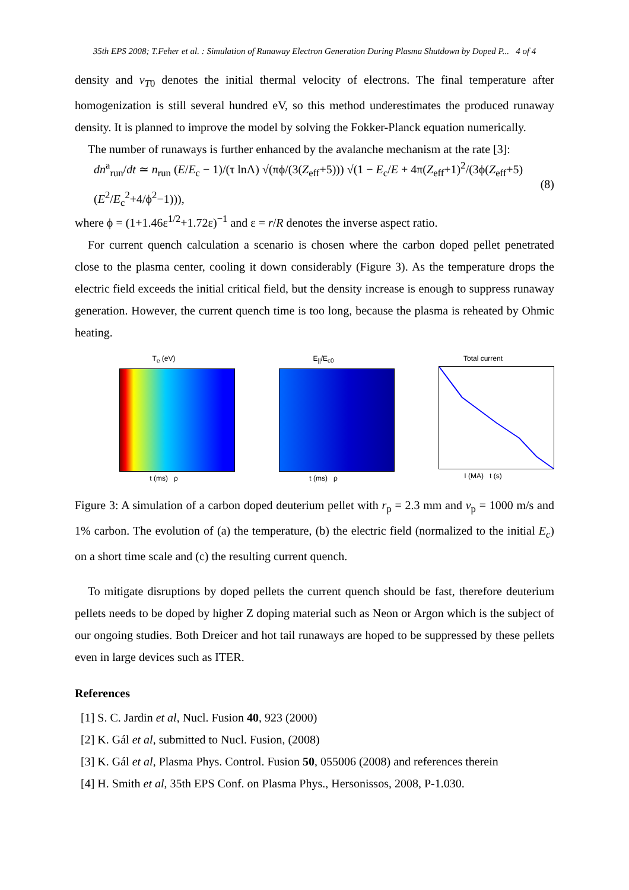35th EPS 2008; T.Feher et al. : Simulation of Runaway Electron Generation During Plasma Shutdown by Doped P... 4 of 4
density and v<sub>T</sub><sub>0</sub> denotes the initial thermal velocity of electrons. The final temperature after homogenization is still several hundred eV, so this method underestimates the produced runaway density. It is planned to improve the model by solving the Fokker-Planck equation numerically.
The number of runaways is further enhanced by the avalanche mechanism at the rate [3]:
dn<sup>a</sup><sub>run</sub>/dt ≃ n<sub>run</sub> (E/E<sub>c</sub> − 1)/(τ lnΛ) √(πϕ/(3(Z<sub>eff</sub>+5))) √(1 − E<sub>c</sub>/E + 4π(Z<sub>eff</sub>+1)<sup>2</sup>/(3ϕ(Z<sub>eff</sub>+5)(E<sup>2</sup>/E<sub>c</sub><sup>2</sup>+4/ϕ<sup>2</sup>−1))), (8)
where ϕ = (1+1.46ε<sup>1/2</sup>+1.72ε)<sup>−1</sup> and ε = r/R denotes the inverse aspect ratio.
For current quench calculation a scenario is chosen where the carbon doped pellet penetrated close to the plasma center, cooling it down considerably (Figure 3). As the temperature drops the electric field exceeds the initial critical field, but the density increase is enough to suppress runaway generation. However, the current quench time is too long, because the plasma is reheated by Ohmic heating.
T<sub>e</sub> (eV)
t (ms) ρ
E<sub>||</sub>/E<sub>c0</sub>
t (ms) ρ
Total current
I (MA) t (s)
Figure 3: A simulation of a carbon doped deuterium pellet with r<sub>p</sub> = 2.3 mm and v<sub>p</sub> = 1000 m/s and 1% carbon. The evolution of (a) the temperature, (b) the electric field (normalized to the initial E<sub>c</sub>) on a short time scale and (c) the resulting current quench.
To mitigate disruptions by doped pellets the current quench should be fast, therefore deuterium pellets needs to be doped by higher Z doping material such as Neon or Argon which is the subject of our ongoing studies. Both Dreicer and hot tail runaways are hoped to be suppressed by these pellets even in large devices such as ITER.
References
[1] S. C. Jardin et al, Nucl. Fusion 40, 923 (2000)
[2] K. Gál et al, submitted to Nucl. Fusion, (2008)
[3] K. Gál et al, Plasma Phys. Control. Fusion 50, 055006 (2008) and references therein
[4] H. Smith et al, 35th EPS Conf. on Plasma Phys., Hersonissos, 2008, P-1.030.